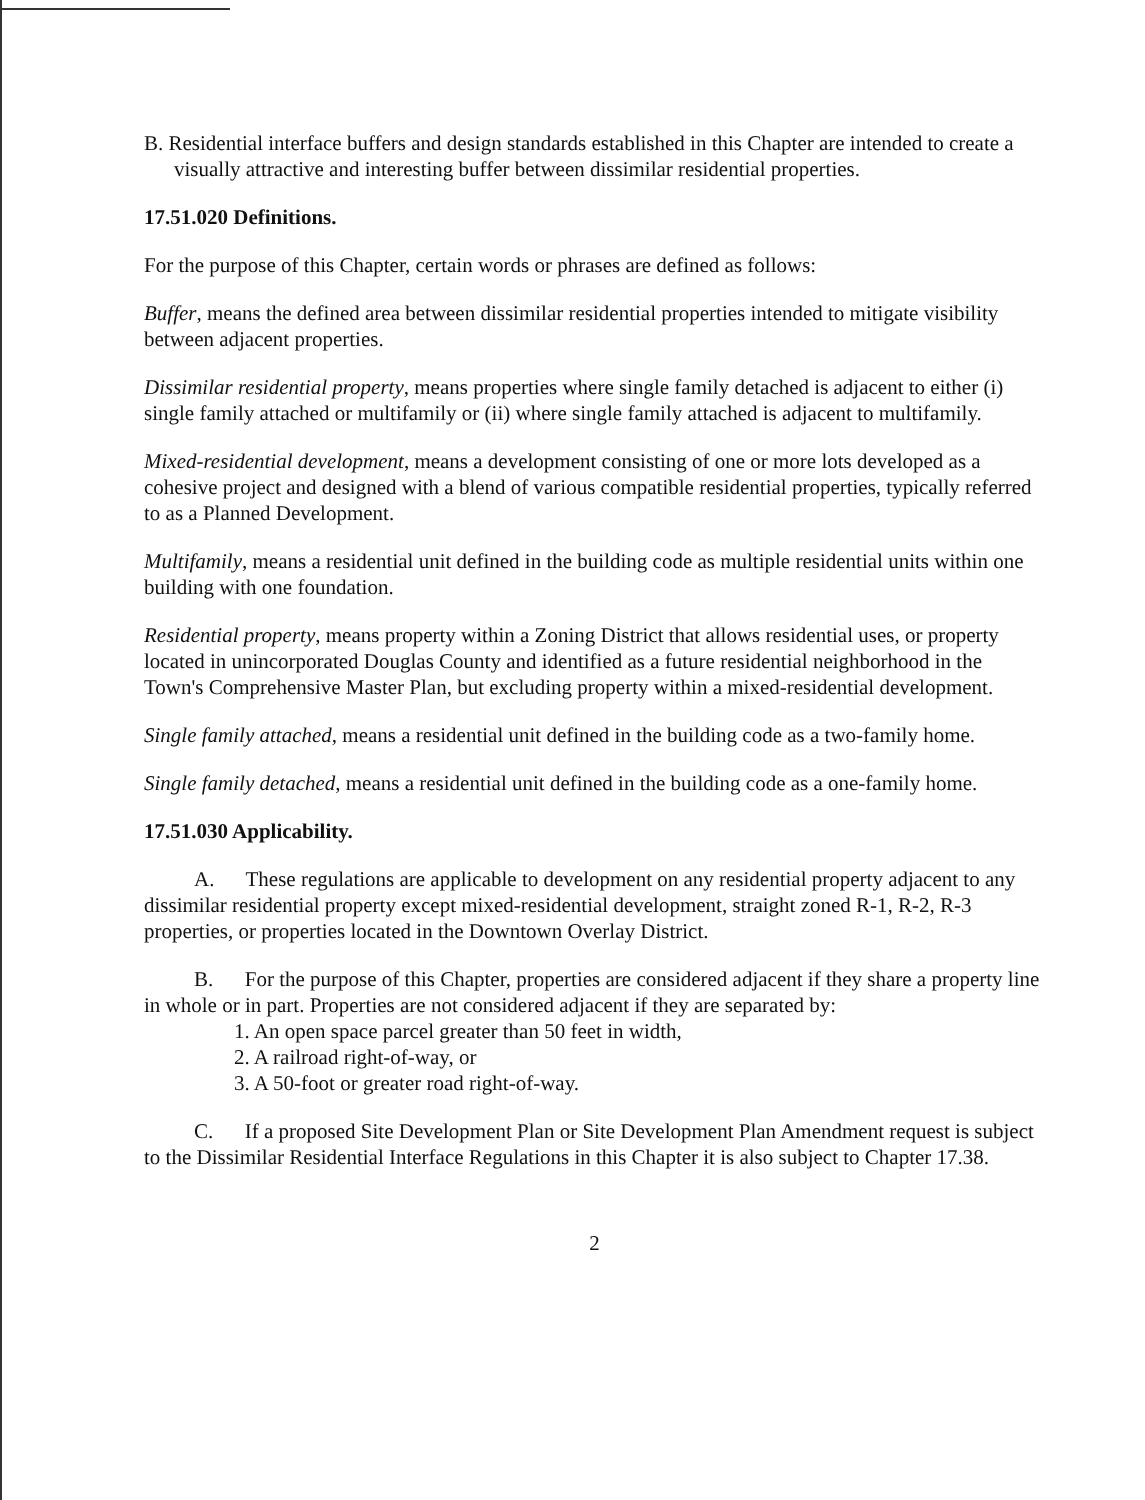B. Residential interface buffers and design standards established in this Chapter are intended to create a visually attractive and interesting buffer between dissimilar residential properties.
17.51.020 Definitions.
For the purpose of this Chapter, certain words or phrases are defined as follows:
Buffer, means the defined area between dissimilar residential properties intended to mitigate visibility between adjacent properties.
Dissimilar residential property, means properties where single family detached is adjacent to either (i) single family attached or multifamily or (ii) where single family attached is adjacent to multifamily.
Mixed-residential development, means a development consisting of one or more lots developed as a cohesive project and designed with a blend of various compatible residential properties, typically referred to as a Planned Development.
Multifamily, means a residential unit defined in the building code as multiple residential units within one building with one foundation.
Residential property, means property within a Zoning District that allows residential uses, or property located in unincorporated Douglas County and identified as a future residential neighborhood in the Town's Comprehensive Master Plan, but excluding property within a mixed-residential development.
Single family attached, means a residential unit defined in the building code as a two-family home.
Single family detached, means a residential unit defined in the building code as a one-family home.
17.51.030 Applicability.
A. These regulations are applicable to development on any residential property adjacent to any dissimilar residential property except mixed-residential development, straight zoned R-1, R-2, R-3 properties, or properties located in the Downtown Overlay District.
B. For the purpose of this Chapter, properties are considered adjacent if they share a property line in whole or in part. Properties are not considered adjacent if they are separated by:
1. An open space parcel greater than 50 feet in width,
2. A railroad right-of-way, or
3. A 50-foot or greater road right-of-way.
C. If a proposed Site Development Plan or Site Development Plan Amendment request is subject to the Dissimilar Residential Interface Regulations in this Chapter it is also subject to Chapter 17.38.
2